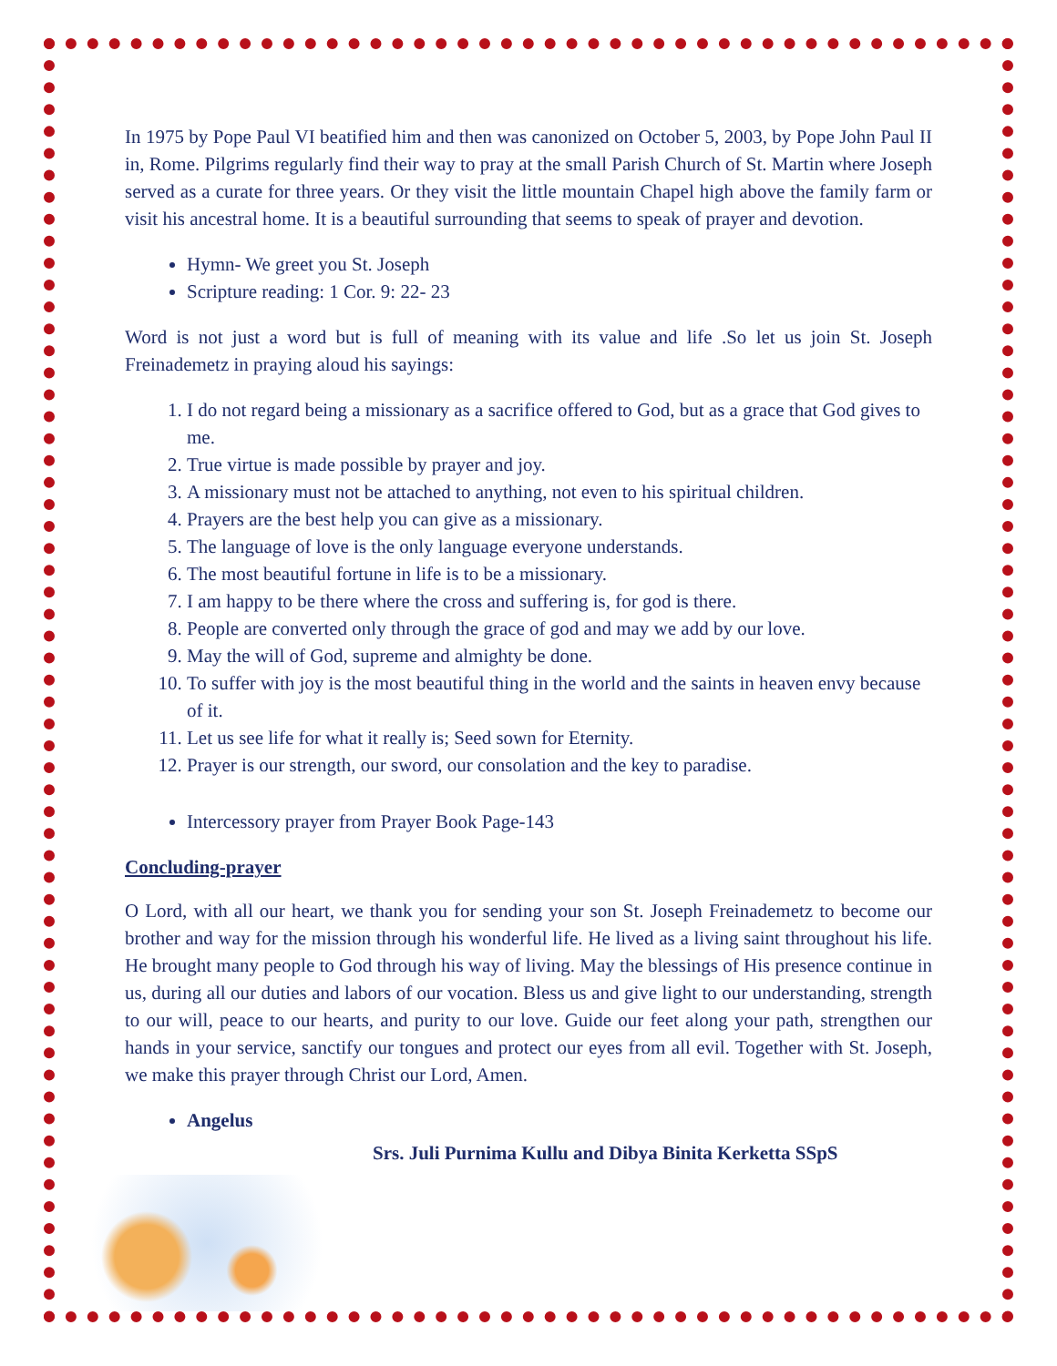In 1975 by Pope Paul VI beatified him and then was canonized on October 5, 2003, by Pope John Paul II in, Rome. Pilgrims regularly find their way to pray at the small Parish Church of St. Martin where Joseph served as a curate for three years. Or they visit the little mountain Chapel high above the family farm or visit his ancestral home. It is a beautiful surrounding that seems to speak of prayer and devotion.
Hymn- We greet you St. Joseph
Scripture reading: 1 Cor. 9: 22- 23
Word is not just a word but is full of meaning with its value and life .So let us join St. Joseph Freinademetz in praying aloud his sayings:
1. I do not regard being a missionary as a sacrifice offered to God, but as a grace that God gives to me.
2. True virtue is made possible by prayer and joy.
3. A missionary must not be attached to anything, not even to his spiritual children.
4. Prayers are the best help you can give as a missionary.
5. The language of love is the only language everyone understands.
6. The most beautiful fortune in life is to be a missionary.
7. I am happy to be there where the cross and suffering is, for god is there.
8. People are converted only through the grace of god and may we add by our love.
9. May the will of God, supreme and almighty be done.
10. To suffer with joy is the most beautiful thing in the world and the saints in heaven envy because of it.
11. Let us see life for what it really is; Seed sown for Eternity.
12. Prayer is our strength, our sword, our consolation and the key to paradise.
Intercessory prayer from Prayer Book Page-143
Concluding-prayer
O Lord, with all our heart, we thank you for sending your son St. Joseph Freinademetz to become our brother and way for the mission through his wonderful life. He lived as a living saint throughout his life. He brought many people to God through his way of living. May the blessings of His presence continue in us, during all our duties and labors of our vocation. Bless us and give light to our understanding, strength to our will, peace to our hearts, and purity to our love. Guide our feet along your path, strengthen our hands in your service, sanctify our tongues and protect our eyes from all evil. Together with St. Joseph, we make this prayer through Christ our Lord, Amen.
Angelus
Srs. Juli Purnima Kullu and Dibya Binita Kerketta SSpS